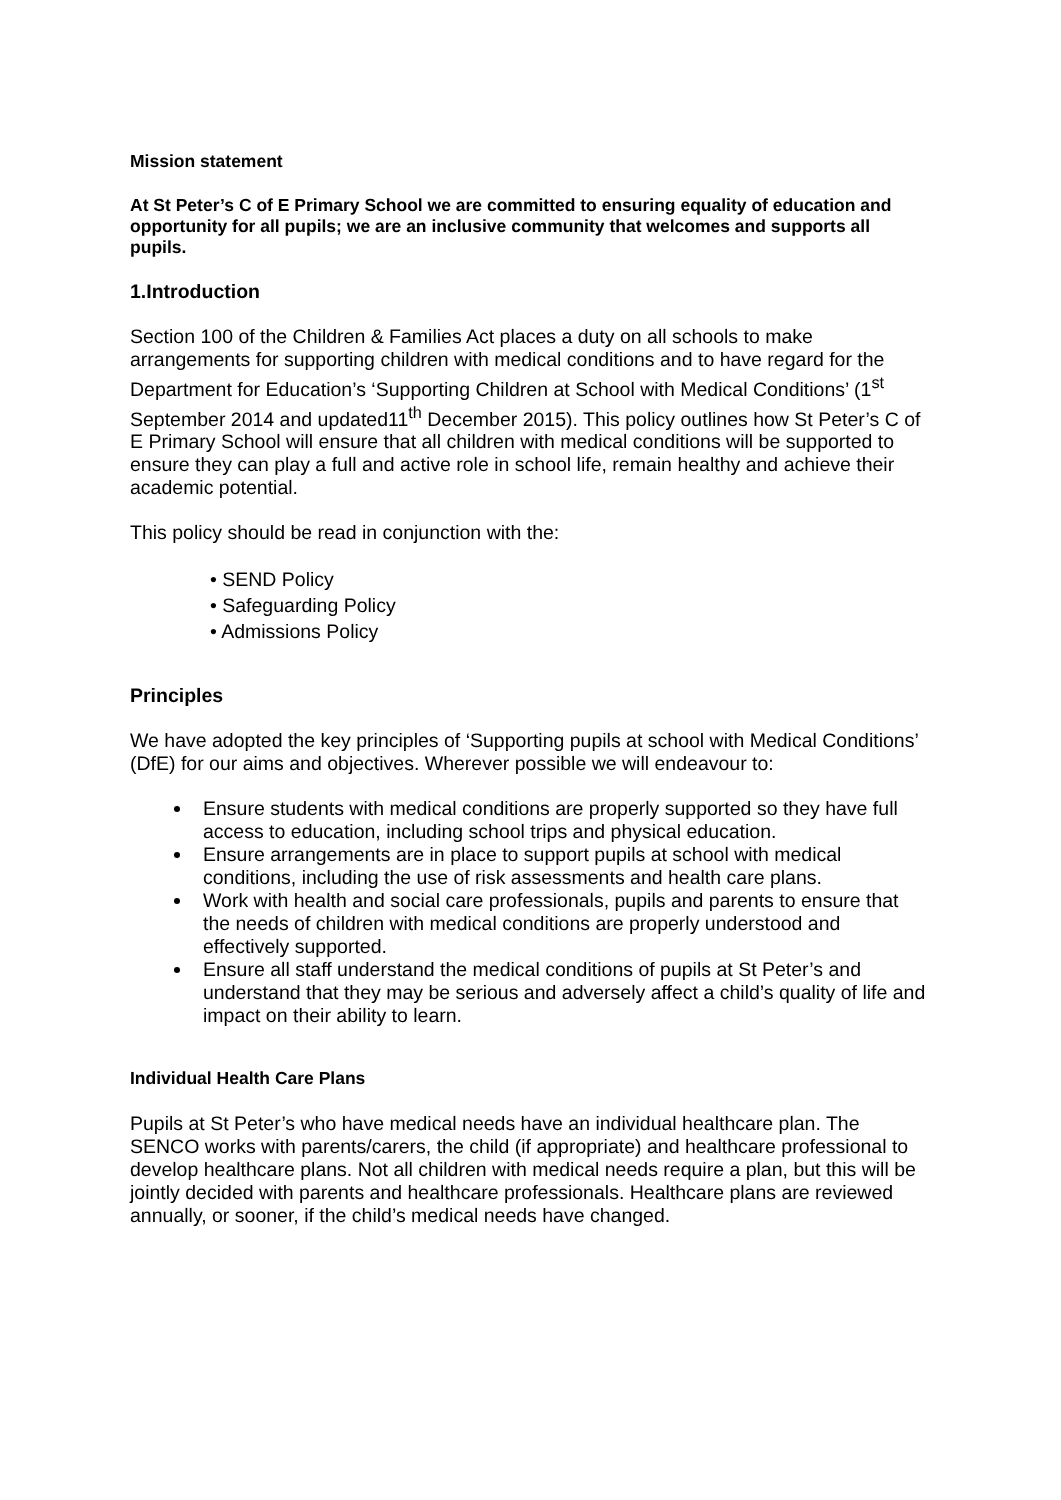Mission statement
At St Peter’s C of E Primary School we are committed to ensuring equality of education and opportunity for all pupils; we are an inclusive community that welcomes and supports all pupils.
1.Introduction
Section 100 of the Children & Families Act places a duty on all schools to make arrangements for supporting children with medical conditions and to have regard for the Department for Education’s ‘Supporting Children at School with Medical Conditions’ (1<sup>st</sup> September 2014 and updated11<sup>th</sup> December 2015). This policy outlines how St Peter’s C of E Primary School will ensure that all children with medical conditions will be supported to ensure they can play a full and active role in school life, remain healthy and achieve their academic potential.
This policy should be read in conjunction with the:
• SEND Policy
• Safeguarding Policy
• Admissions Policy
Principles
We have adopted the key principles of ‘Supporting pupils at school with Medical Conditions’ (DfE) for our aims and objectives. Wherever possible we will endeavour to:
Ensure students with medical conditions are properly supported so they have full access to education, including school trips and physical education.
Ensure arrangements are in place to support pupils at school with medical conditions, including the use of risk assessments and health care plans.
Work with health and social care professionals, pupils and parents to ensure that the needs of children with medical conditions are properly understood and effectively supported.
Ensure all staff understand the medical conditions of pupils at St Peter’s and understand that they may be serious and adversely affect a child’s quality of life and impact on their ability to learn.
Individual Health Care Plans
Pupils at St Peter’s who have medical needs have an individual healthcare plan. The SENCO works with parents/carers, the child (if appropriate) and healthcare professional to develop healthcare plans. Not all children with medical needs require a plan, but this will be jointly decided with parents and healthcare professionals. Healthcare plans are reviewed annually, or sooner, if the child’s medical needs have changed.